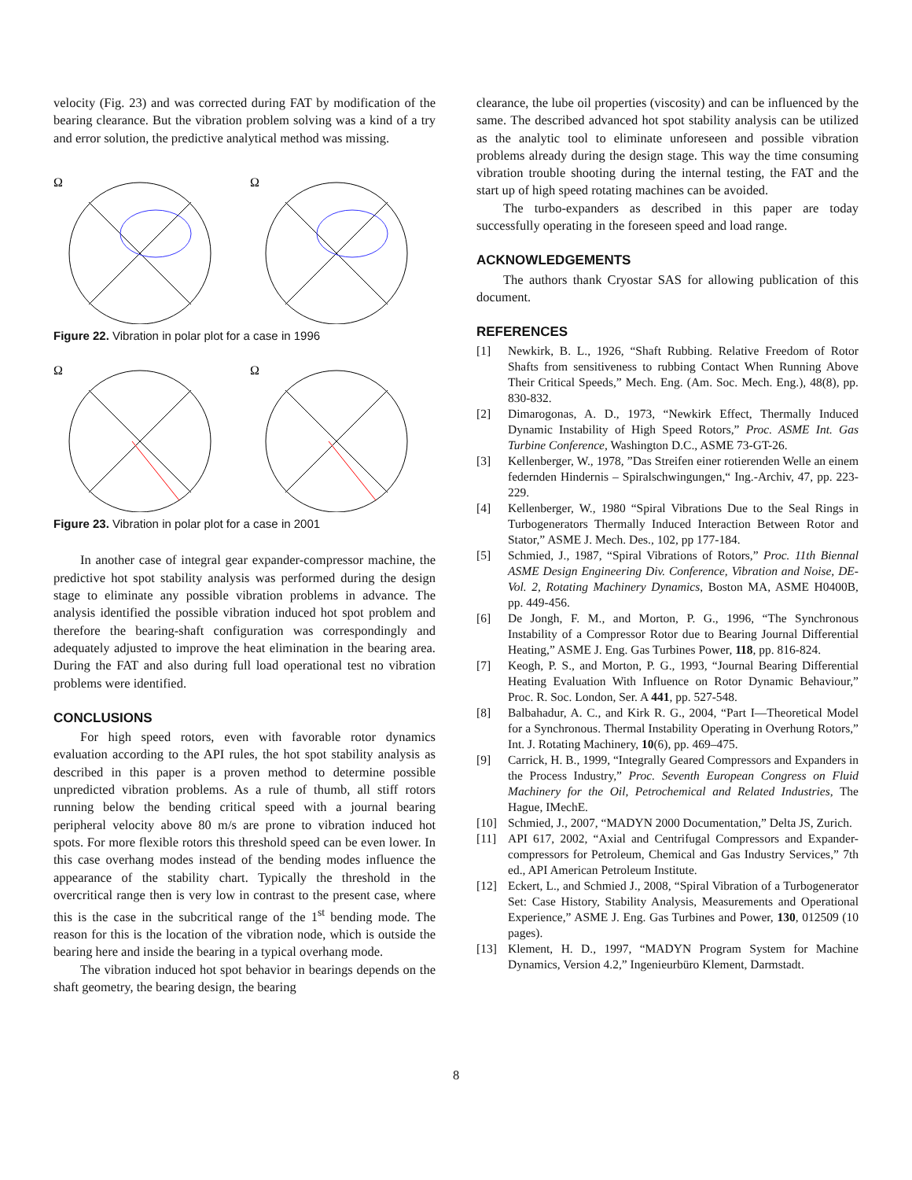velocity (Fig. 23) and was corrected during FAT by modification of the bearing clearance. But the vibration problem solving was a kind of a try and error solution, the predictive analytical method was missing.
Ω
Ω
Figure 22. Vibration in polar plot for a case in 1996
Ω
Ω
Figure 23. Vibration in polar plot for a case in 2001
In another case of integral gear expander-compressor machine, the predictive hot spot stability analysis was performed during the design stage to eliminate any possible vibration problems in advance. The analysis identified the possible vibration induced hot spot problem and therefore the bearing-shaft configuration was correspondingly and adequately adjusted to improve the heat elimination in the bearing area. During the FAT and also during full load operational test no vibration problems were identified.
CONCLUSIONS
For high speed rotors, even with favorable rotor dynamics evaluation according to the API rules, the hot spot stability analysis as described in this paper is a proven method to determine possible unpredicted vibration problems. As a rule of thumb, all stiff rotors running below the bending critical speed with a journal bearing peripheral velocity above 80 m/s are prone to vibration induced hot spots. For more flexible rotors this threshold speed can be even lower. In this case overhang modes instead of the bending modes influence the appearance of the stability chart. Typically the threshold in the overcritical range then is very low in contrast to the present case, where this is the case in the subcritical range of the 1<sup>st</sup> bending mode. The reason for this is the location of the vibration node, which is outside the bearing here and inside the bearing in a typical overhang mode.
The vibration induced hot spot behavior in bearings depends on the shaft geometry, the bearing design, the bearing
clearance, the lube oil properties (viscosity) and can be influenced by the same. The described advanced hot spot stability analysis can be utilized as the analytic tool to eliminate unforeseen and possible vibration problems already during the design stage. This way the time consuming vibration trouble shooting during the internal testing, the FAT and the start up of high speed rotating machines can be avoided.
The turbo-expanders as described in this paper are today successfully operating in the foreseen speed and load range.
ACKNOWLEDGEMENTS
The authors thank Cryostar SAS for allowing publication of this document.
REFERENCES
[1] Newkirk, B. L., 1926, “Shaft Rubbing. Relative Freedom of Rotor Shafts from sensitiveness to rubbing Contact When Running Above Their Critical Speeds,” Mech. Eng. (Am. Soc. Mech. Eng.), 48(8), pp. 830-832.
[2] Dimarogonas, A. D., 1973, “Newkirk Effect, Thermally Induced Dynamic Instability of High Speed Rotors,” Proc. ASME Int. Gas Turbine Conference, Washington D.C., ASME 73-GT-26.
[3] Kellenberger, W., 1978, ”Das Streifen einer rotierenden Welle an einem federnden Hindernis – Spiralschwingungen,“ Ing.-Archiv, 47, pp. 223-229.
[4] Kellenberger, W., 1980 “Spiral Vibrations Due to the Seal Rings in Turbogenerators Thermally Induced Interaction Between Rotor and Stator,” ASME J. Mech. Des., 102, pp 177-184.
[5] Schmied, J., 1987, “Spiral Vibrations of Rotors,” Proc. 11th Biennal ASME Design Engineering Div. Conference, Vibration and Noise, DE-Vol. 2, Rotating Machinery Dynamics, Boston MA, ASME H0400B, pp. 449-456.
[6] De Jongh, F. M., and Morton, P. G., 1996, “The Synchronous Instability of a Compressor Rotor due to Bearing Journal Differential Heating,” ASME J. Eng. Gas Turbines Power, 118, pp. 816-824.
[7] Keogh, P. S., and Morton, P. G., 1993, “Journal Bearing Differential Heating Evaluation With Influence on Rotor Dynamic Behaviour,” Proc. R. Soc. London, Ser. A 441, pp. 527-548.
[8] Balbahadur, A. C., and Kirk R. G., 2004, “Part I—Theoretical Model for a Synchronous. Thermal Instability Operating in Overhung Rotors,” Int. J. Rotating Machinery, 10(6), pp. 469–475.
[9] Carrick, H. B., 1999, “Integrally Geared Compressors and Expanders in the Process Industry,” Proc. Seventh European Congress on Fluid Machinery for the Oil, Petrochemical and Related Industries, The Hague, IMechE.
[10] Schmied, J., 2007, “MADYN 2000 Documentation,” Delta JS, Zurich.
[11] API 617, 2002, “Axial and Centrifugal Compressors and Expander-compressors for Petroleum, Chemical and Gas Industry Services,” 7th ed., API American Petroleum Institute.
[12] Eckert, L., and Schmied J., 2008, “Spiral Vibration of a Turbogenerator Set: Case History, Stability Analysis, Measurements and Operational Experience,” ASME J. Eng. Gas Turbines and Power, 130, 012509 (10 pages).
[13] Klement, H. D., 1997, “MADYN Program System for Machine Dynamics, Version 4.2,” Ingenieurbüro Klement, Darmstadt.
8